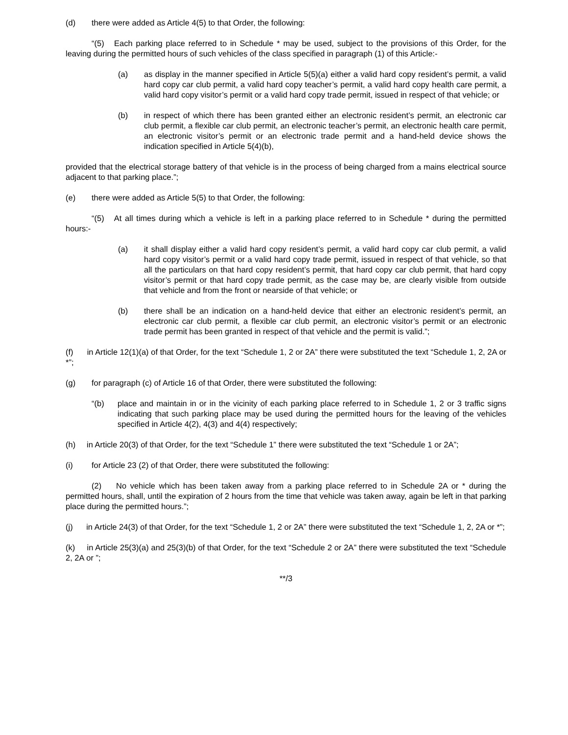(d) there were added as Article 4(5) to that Order, the following:
“(5) Each parking place referred to in Schedule * may be used, subject to the provisions of this Order, for the leaving during the permitted hours of such vehicles of the class specified in paragraph (1) of this Article:-
(a) as display in the manner specified in Article 5(5)(a) either a valid hard copy resident’s permit, a valid hard copy car club permit, a valid hard copy teacher’s permit, a valid hard copy health care permit, a valid hard copy visitor’s permit or a valid hard copy trade permit, issued in respect of that vehicle; or
(b) in respect of which there has been granted either an electronic resident’s permit, an electronic car club permit, a flexible car club permit, an electronic teacher’s permit, an electronic health care permit, an electronic visitor’s permit or an electronic trade permit and a hand-held device shows the indication specified in Article 5(4)(b),
provided that the electrical storage battery of that vehicle is in the process of being charged from a mains electrical source adjacent to that parking place.”;
(e) there were added as Article 5(5) to that Order, the following:
“(5) At all times during which a vehicle is left in a parking place referred to in Schedule * during the permitted hours:-
(a) it shall display either a valid hard copy resident’s permit, a valid hard copy car club permit, a valid hard copy visitor’s permit or a valid hard copy trade permit, issued in respect of that vehicle, so that all the particulars on that hard copy resident’s permit, that hard copy car club permit, that hard copy visitor’s permit or that hard copy trade permit, as the case may be, are clearly visible from outside that vehicle and from the front or nearside of that vehicle; or
(b) there shall be an indication on a hand-held device that either an electronic resident’s permit, an electronic car club permit, a flexible car club permit, an electronic visitor’s permit or an electronic trade permit has been granted in respect of that vehicle and the permit is valid.”;
(f) in Article 12(1)(a) of that Order, for the text “Schedule 1, 2 or 2A” there were substituted the text “Schedule 1, 2, 2A or *”;
(g) for paragraph (c) of Article 16 of that Order, there were substituted the following:
“(b) place and maintain in or in the vicinity of each parking place referred to in Schedule 1, 2 or 3 traffic signs indicating that such parking place may be used during the permitted hours for the leaving of the vehicles specified in Article 4(2), 4(3) and 4(4) respectively;
(h) in Article 20(3) of that Order, for the text “Schedule 1” there were substituted the text “Schedule 1 or 2A”;
(i) for Article 23 (2) of that Order, there were substituted the following:
(2) No vehicle which has been taken away from a parking place referred to in Schedule 2A or * during the permitted hours, shall, until the expiration of 2 hours from the time that vehicle was taken away, again be left in that parking place during the permitted hours.”;
(j) in Article 24(3) of that Order, for the text “Schedule 1, 2 or 2A” there were substituted the text “Schedule 1, 2, 2A or *”;
(k) in Article 25(3)(a) and 25(3)(b) of that Order, for the text “Schedule 2 or 2A” there were substituted the text “Schedule 2, 2A or ”;
**/3